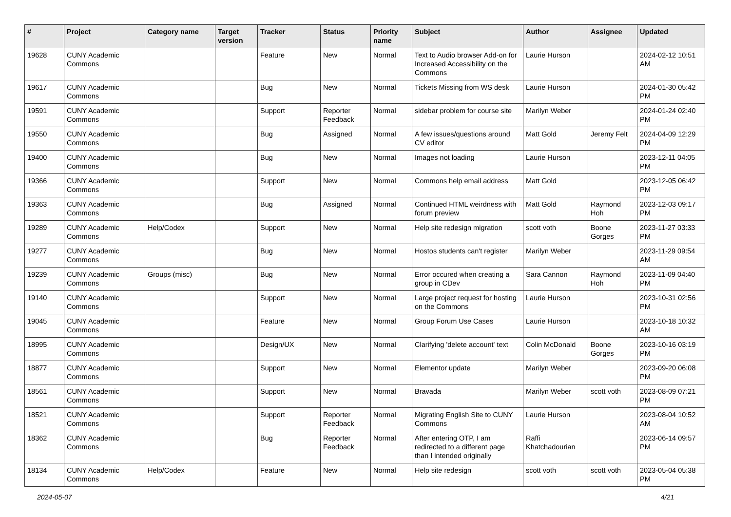| # | Project | Category name | Target version | Tracker | Status | Priority name | Subject | Author | Assignee | Updated |
| --- | --- | --- | --- | --- | --- | --- | --- | --- | --- | --- |
| 19628 | CUNY Academic Commons | | | Feature | New | Normal | Text to Audio browser Add-on for Increased Accessibility on the Commons | Laurie Hurson | | 2024-02-12 10:51 AM |
| 19617 | CUNY Academic Commons | | | Bug | New | Normal | Tickets Missing from WS desk | Laurie Hurson | | 2024-01-30 05:42 PM |
| 19591 | CUNY Academic Commons | | | Support | Reporter Feedback | Normal | sidebar problem for course site | Marilyn Weber | | 2024-01-24 02:40 PM |
| 19550 | CUNY Academic Commons | | | Bug | Assigned | Normal | A few issues/questions around CV editor | Matt Gold | Jeremy Felt | 2024-04-09 12:29 PM |
| 19400 | CUNY Academic Commons | | | Bug | New | Normal | Images not loading | Laurie Hurson | | 2023-12-11 04:05 PM |
| 19366 | CUNY Academic Commons | | | Support | New | Normal | Commons help email address | Matt Gold | | 2023-12-05 06:42 PM |
| 19363 | CUNY Academic Commons | | | Bug | Assigned | Normal | Continued HTML weirdness with forum preview | Matt Gold | Raymond Hoh | 2023-12-03 09:17 PM |
| 19289 | CUNY Academic Commons | Help/Codex | | Support | New | Normal | Help site redesign migration | scott voth | Boone Gorges | 2023-11-27 03:33 PM |
| 19277 | CUNY Academic Commons | | | Bug | New | Normal | Hostos students can't register | Marilyn Weber | | 2023-11-29 09:54 AM |
| 19239 | CUNY Academic Commons | Groups (misc) | | Bug | New | Normal | Error occured when creating a group in CDev | Sara Cannon | Raymond Hoh | 2023-11-09 04:40 PM |
| 19140 | CUNY Academic Commons | | | Support | New | Normal | Large project request for hosting on the Commons | Laurie Hurson | | 2023-10-31 02:56 PM |
| 19045 | CUNY Academic Commons | | | Feature | New | Normal | Group Forum Use Cases | Laurie Hurson | | 2023-10-18 10:32 AM |
| 18995 | CUNY Academic Commons | | | Design/UX | New | Normal | Clarifying 'delete account' text | Colin McDonald | Boone Gorges | 2023-10-16 03:19 PM |
| 18877 | CUNY Academic Commons | | | Support | New | Normal | Elementor update | Marilyn Weber | | 2023-09-20 06:08 PM |
| 18561 | CUNY Academic Commons | | | Support | New | Normal | Bravada | Marilyn Weber | scott voth | 2023-08-09 07:21 PM |
| 18521 | CUNY Academic Commons | | | Support | Reporter Feedback | Normal | Migrating English Site to CUNY Commons | Laurie Hurson | | 2023-08-04 10:52 AM |
| 18362 | CUNY Academic Commons | | | Bug | Reporter Feedback | Normal | After entering OTP, I am redirected to a different page than I intended originally | Raffi Khatchadourian | | 2023-06-14 09:57 PM |
| 18134 | CUNY Academic Commons | Help/Codex | | Feature | New | Normal | Help site redesign | scott voth | scott voth | 2023-05-04 05:38 PM |
2024-05-07 4/21